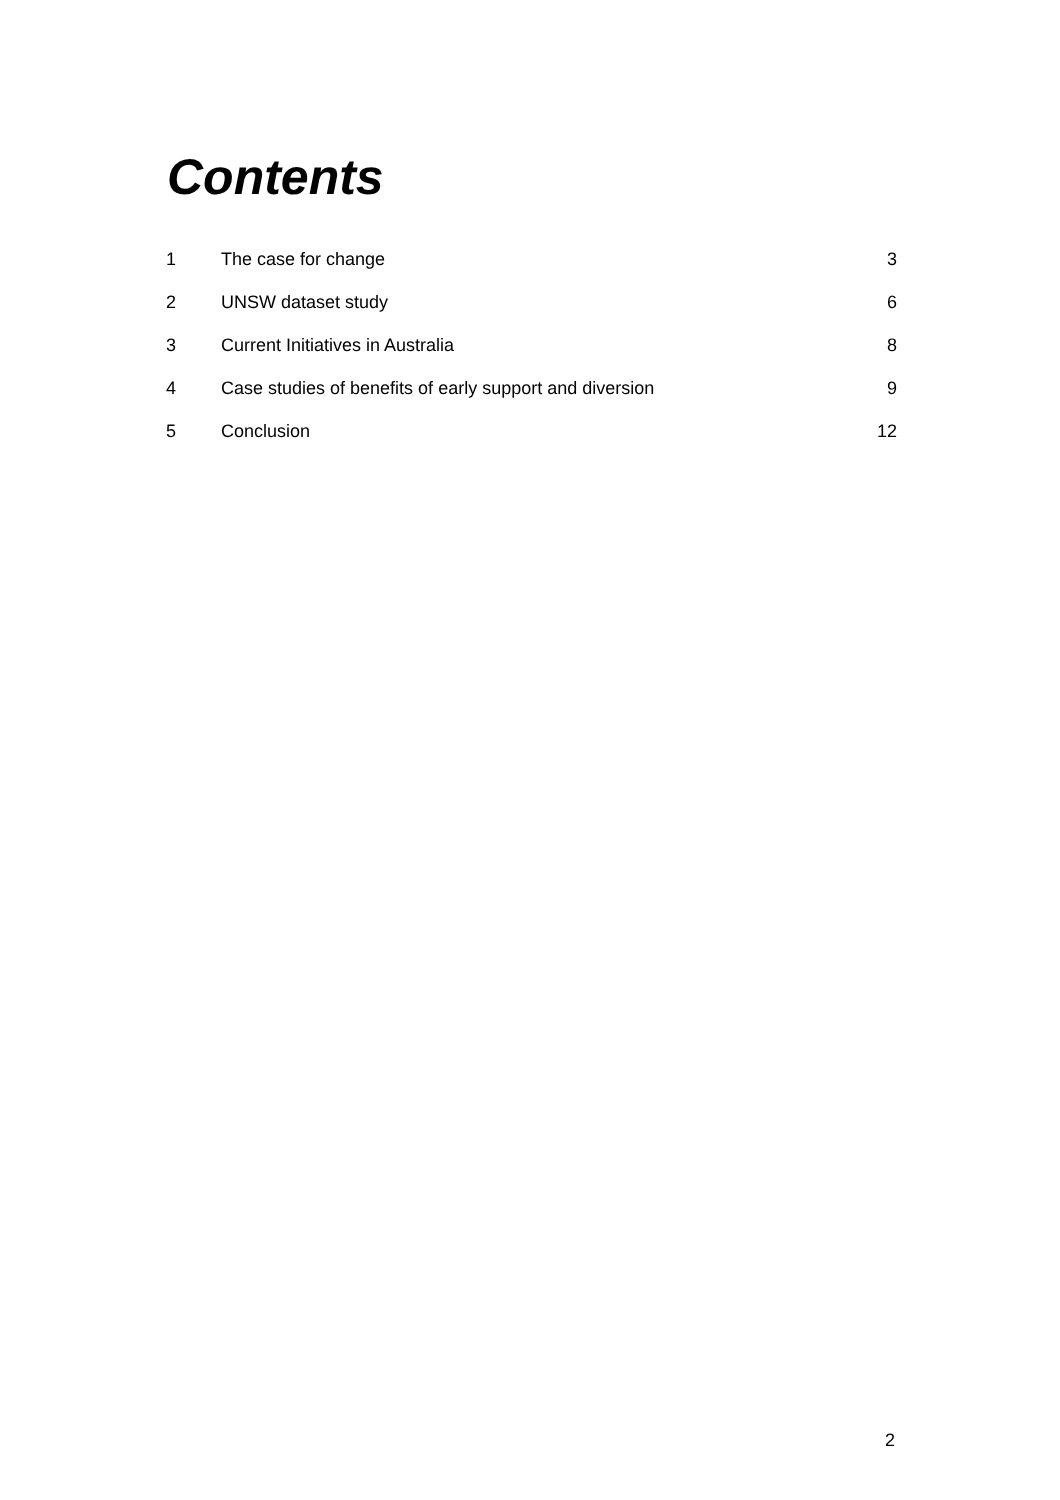Contents
| 1 | The case for change | 3 |
| 2 | UNSW dataset study | 6 |
| 3 | Current Initiatives in Australia | 8 |
| 4 | Case studies of benefits of early support and diversion | 9 |
| 5 | Conclusion | 12 |
2